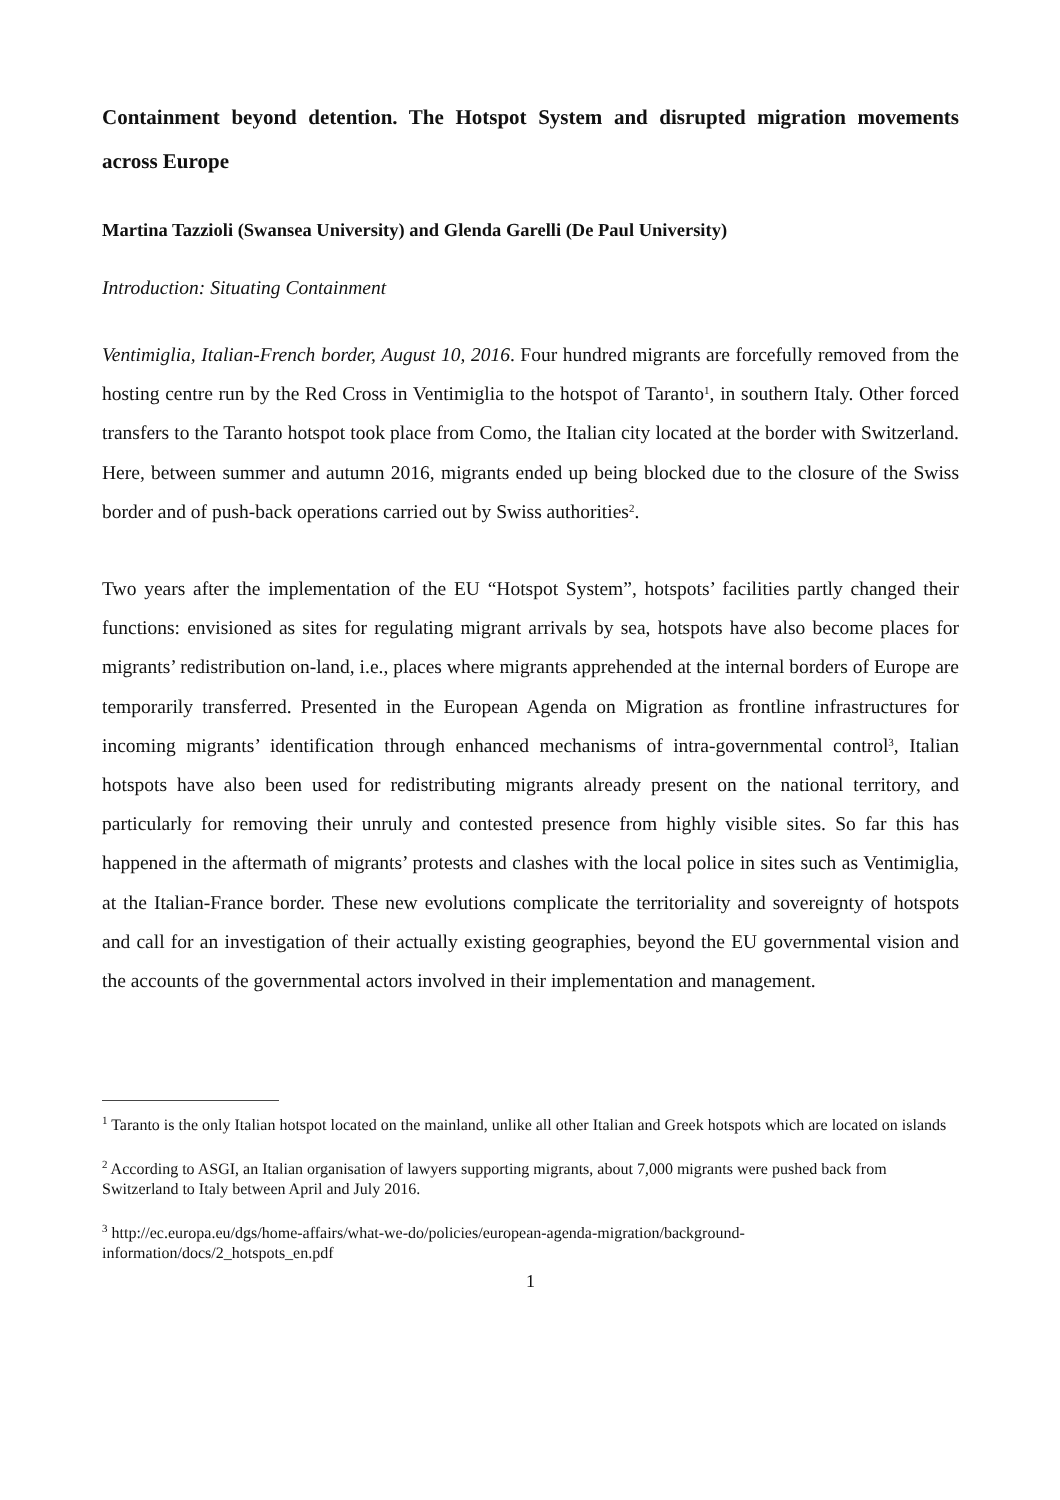Containment beyond detention. The Hotspot System and disrupted migration movements across Europe
Martina Tazzioli (Swansea University) and Glenda Garelli (De Paul University)
Introduction: Situating Containment
Ventimiglia, Italian-French border, August 10, 2016. Four hundred migrants are forcefully removed from the hosting centre run by the Red Cross in Ventimiglia to the hotspot of Taranto<sup>1</sup>, in southern Italy. Other forced transfers to the Taranto hotspot took place from Como, the Italian city located at the border with Switzerland. Here, between summer and autumn 2016, migrants ended up being blocked due to the closure of the Swiss border and of push-back operations carried out by Swiss authorities<sup>2</sup>.
Two years after the implementation of the EU “Hotspot System”, hotspots’ facilities partly changed their functions: envisioned as sites for regulating migrant arrivals by sea, hotspots have also become places for migrants’ redistribution on-land, i.e., places where migrants apprehended at the internal borders of Europe are temporarily transferred. Presented in the European Agenda on Migration as frontline infrastructures for incoming migrants’ identification through enhanced mechanisms of intra-governmental control<sup>3</sup>, Italian hotspots have also been used for redistributing migrants already present on the national territory, and particularly for removing their unruly and contested presence from highly visible sites. So far this has happened in the aftermath of migrants’ protests and clashes with the local police in sites such as Ventimiglia, at the Italian-France border. These new evolutions complicate the territoriality and sovereignty of hotspots and call for an investigation of their actually existing geographies, beyond the EU governmental vision and the accounts of the governmental actors involved in their implementation and management.
<sup>1</sup> Taranto is the only Italian hotspot located on the mainland, unlike all other Italian and Greek hotspots which are located on islands
<sup>2</sup> According to ASGI, an Italian organisation of lawyers supporting migrants, about 7,000 migrants were pushed back from Switzerland to Italy between April and July 2016.
<sup>3</sup> http://ec.europa.eu/dgs/home-affairs/what-we-do/policies/european-agenda-migration/background-information/docs/2_hotspots_en.pdf
1